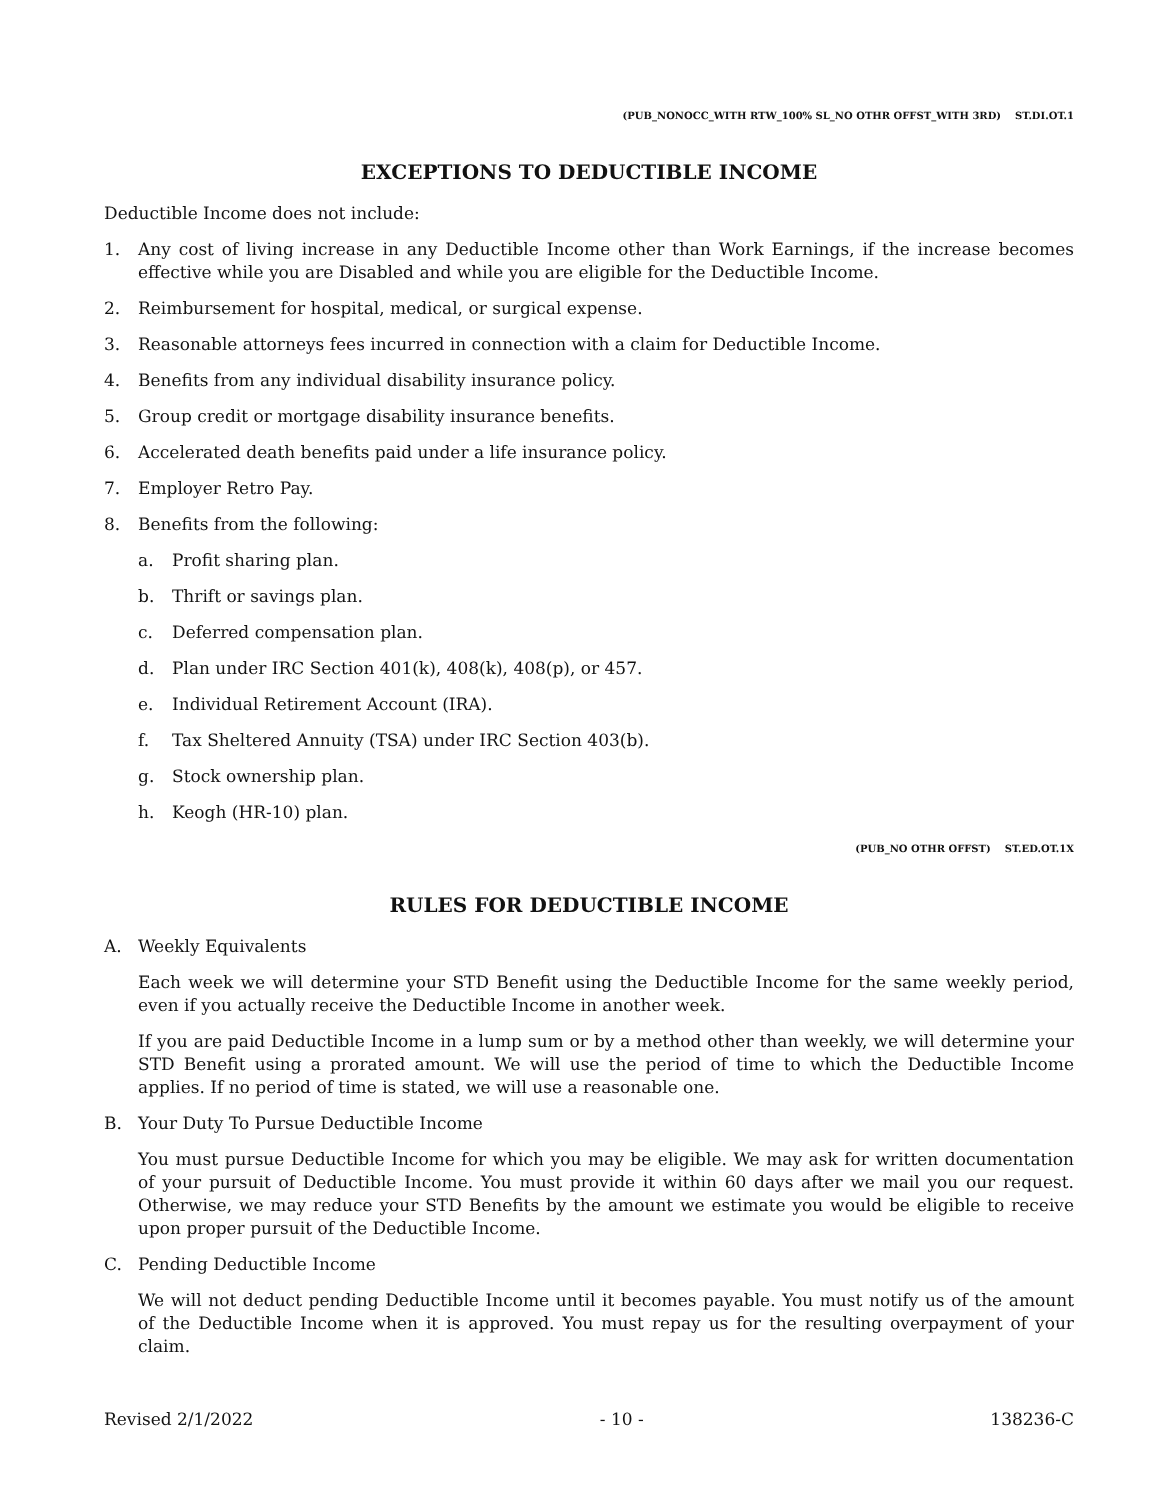(PUB_NONOCC_WITH RTW_100% SL_NO OTHR OFFST_WITH 3RD) ST.DI.OT.1
EXCEPTIONS TO DEDUCTIBLE INCOME
Deductible Income does not include:
1. Any cost of living increase in any Deductible Income other than Work Earnings, if the increase becomes effective while you are Disabled and while you are eligible for the Deductible Income.
2. Reimbursement for hospital, medical, or surgical expense.
3. Reasonable attorneys fees incurred in connection with a claim for Deductible Income.
4. Benefits from any individual disability insurance policy.
5. Group credit or mortgage disability insurance benefits.
6. Accelerated death benefits paid under a life insurance policy.
7. Employer Retro Pay.
8. Benefits from the following:
a. Profit sharing plan.
b. Thrift or savings plan.
c. Deferred compensation plan.
d. Plan under IRC Section 401(k), 408(k), 408(p), or 457.
e. Individual Retirement Account (IRA).
f. Tax Sheltered Annuity (TSA) under IRC Section 403(b).
g. Stock ownership plan.
h. Keogh (HR-10) plan.
(PUB_NO OTHR OFFST) ST.ED.OT.1X
RULES FOR DEDUCTIBLE INCOME
A. Weekly Equivalents
Each week we will determine your STD Benefit using the Deductible Income for the same weekly period, even if you actually receive the Deductible Income in another week.
If you are paid Deductible Income in a lump sum or by a method other than weekly, we will determine your STD Benefit using a prorated amount. We will use the period of time to which the Deductible Income applies. If no period of time is stated, we will use a reasonable one.
B. Your Duty To Pursue Deductible Income
You must pursue Deductible Income for which you may be eligible. We may ask for written documentation of your pursuit of Deductible Income. You must provide it within 60 days after we mail you our request. Otherwise, we may reduce your STD Benefits by the amount we estimate you would be eligible to receive upon proper pursuit of the Deductible Income.
C. Pending Deductible Income
We will not deduct pending Deductible Income until it becomes payable. You must notify us of the amount of the Deductible Income when it is approved. You must repay us for the resulting overpayment of your claim.
Revised 2/1/2022 - 10 - 138236-C